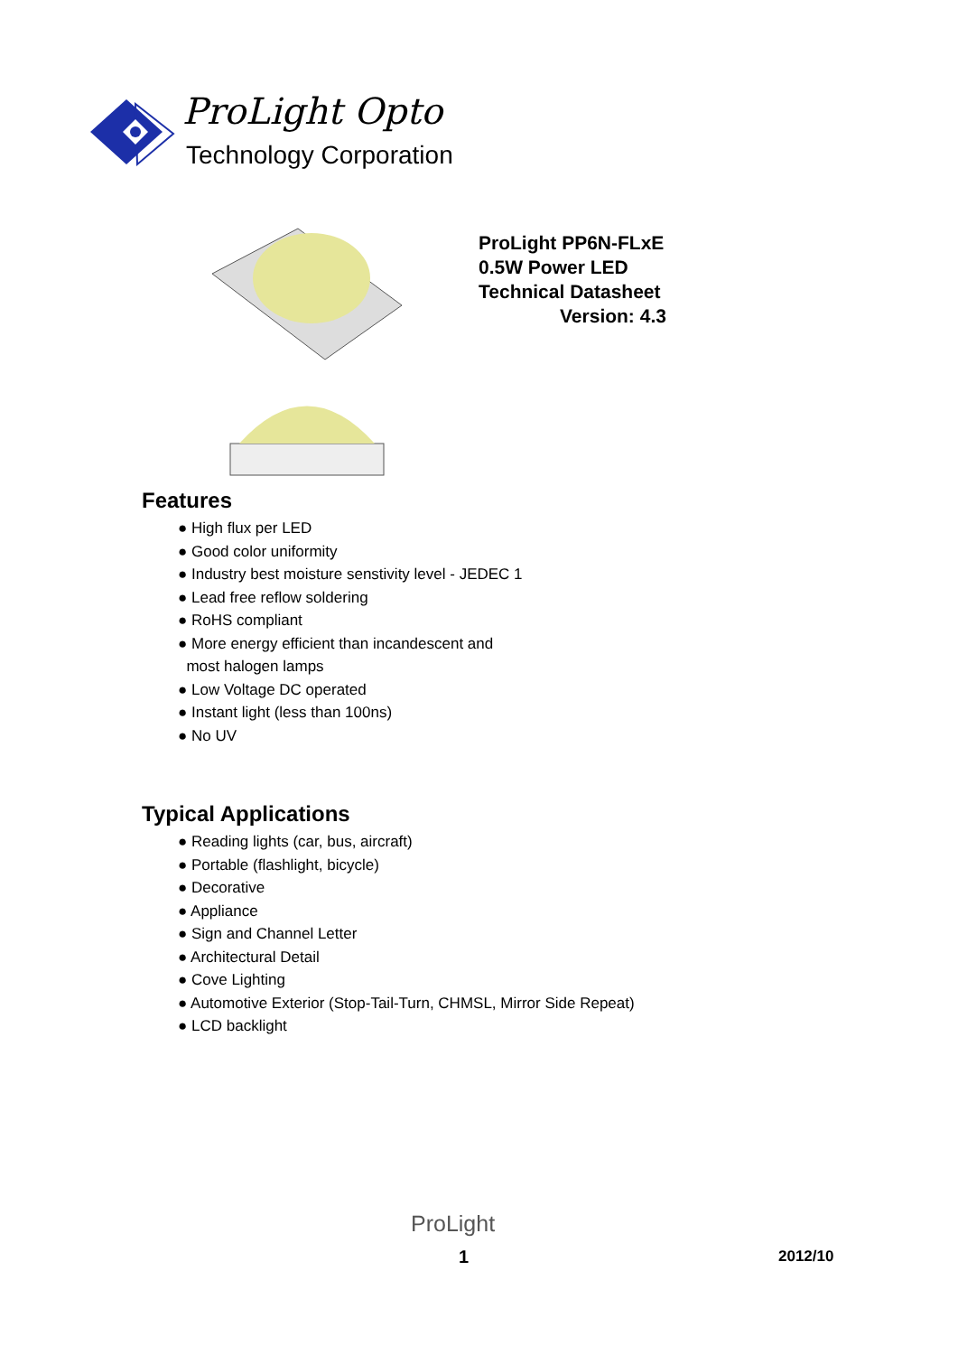ProLight Opto
Technology Corporation
ProLight PP6N-FLxE
0.5W Power LED
Technical Datasheet
Version: 4.3
Features
● High flux per LED
● Good color uniformity
● Industry best moisture senstivity level - JEDEC 1
● Lead free reflow soldering
● RoHS compliant
● More energy efficient than incandescent and
most halogen lamps
● Low Voltage DC operated
● Instant light (less than 100ns)
● No UV
Typical Applications
● Reading lights (car, bus, aircraft)
● Portable (flashlight, bicycle)
● Decorative
● Appliance
● Sign and Channel Letter
● Architectural Detail
● Cove Lighting
● Automotive Exterior (Stop-Tail-Turn, CHMSL, Mirror Side Repeat)
● LCD backlight
ProLight
1 2012/10